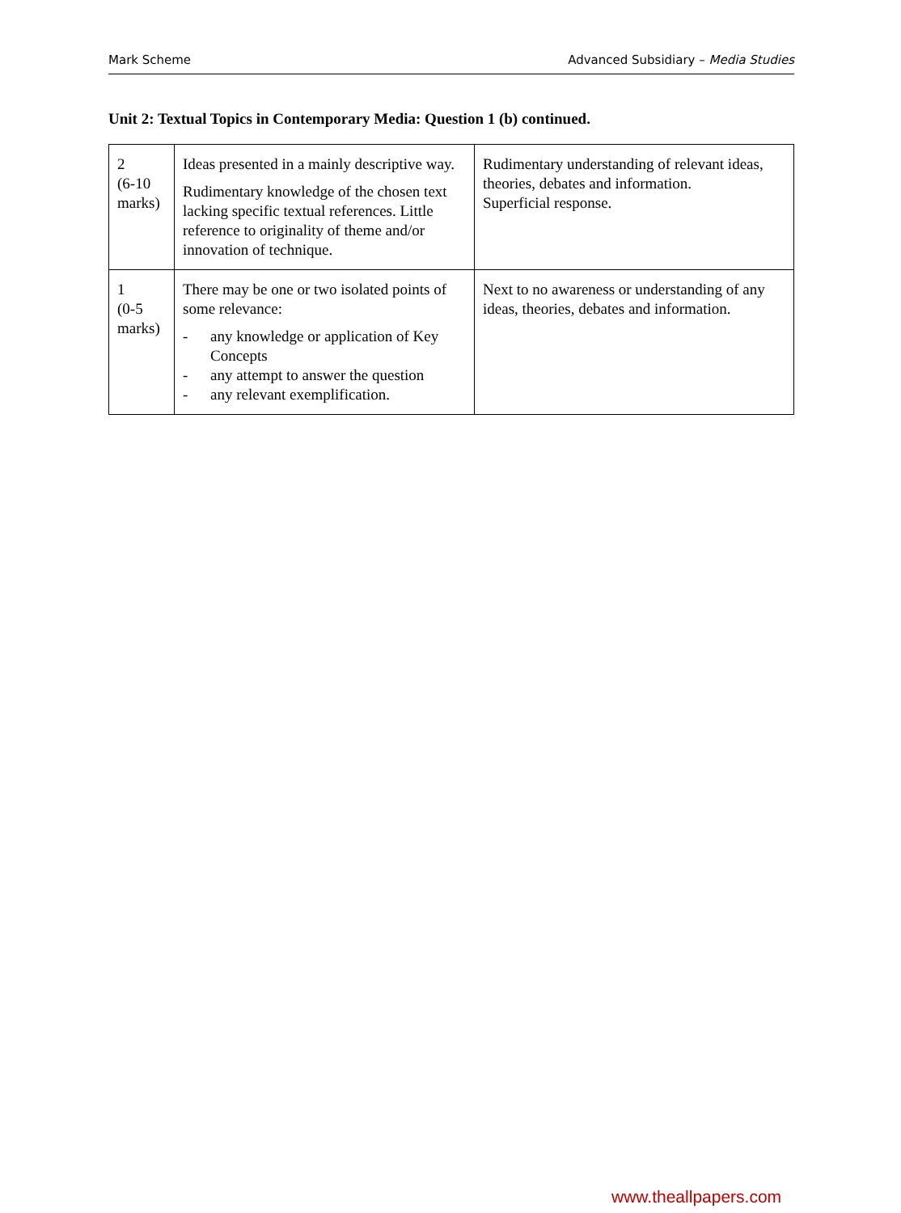Mark Scheme Advanced Subsidiary – Media Studies
Unit 2: Textual Topics in Contemporary Media: Question 1 (b) continued.
| 2 (6-10 marks) | Ideas presented in a mainly descriptive way. Rudimentary knowledge of the chosen text lacking specific textual references. Little reference to originality of theme and/or innovation of technique. | Rudimentary understanding of relevant ideas, theories, debates and information. Superficial response. |
| 1 (0-5 marks) | There may be one or two isolated points of some relevance: - any knowledge or application of Key Concepts - any attempt to answer the question - any relevant exemplification. | Next to no awareness or understanding of any ideas, theories, debates and information. |
www.theallpapers.com